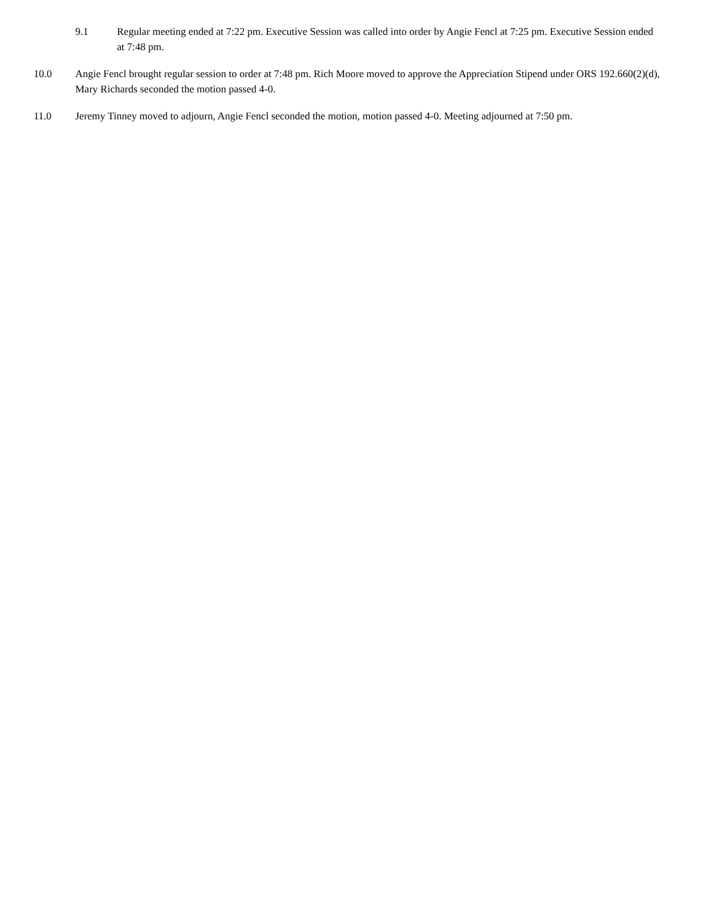9.1 Regular meeting ended at 7:22 pm. Executive Session was called into order by Angie Fencl at 7:25 pm. Executive Session ended at 7:48 pm.
10.0 Angie Fencl brought regular session to order at 7:48 pm. Rich Moore moved to approve the Appreciation Stipend under ORS 192.660(2)(d), Mary Richards seconded the motion passed 4-0.
11.0 Jeremy Tinney moved to adjourn, Angie Fencl seconded the motion, motion passed 4-0. Meeting adjourned at 7:50 pm.